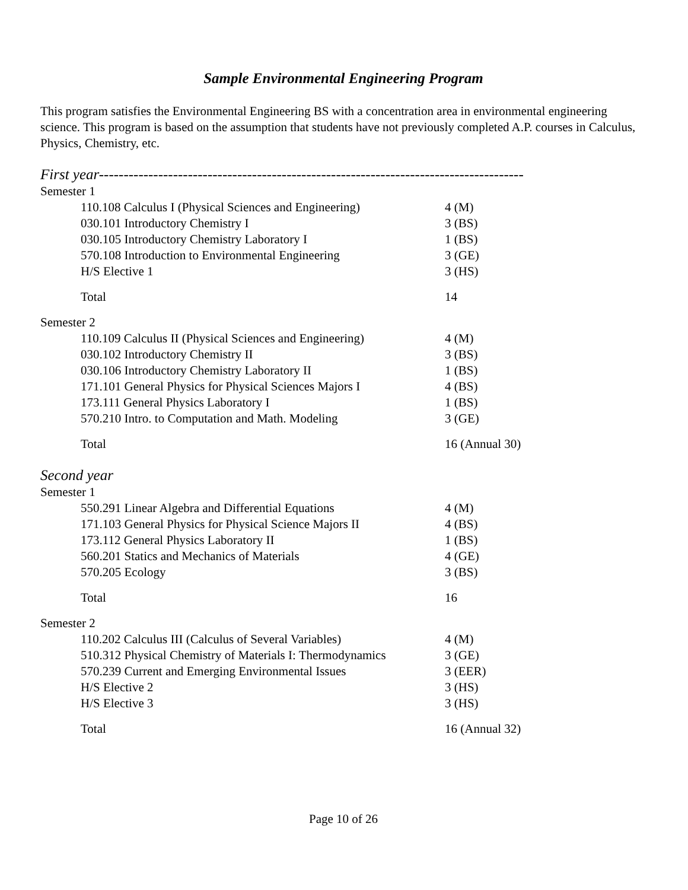Sample Environmental Engineering Program
This program satisfies the Environmental Engineering BS with a concentration area in environmental engineering science. This program is based on the assumption that students have not previously completed A.P. courses in Calculus, Physics, Chemistry, etc.
First year--------------------------------------------------------------------------------------
Semester 1
| 110.108 Calculus I (Physical Sciences and Engineering) | 4 (M) |
| 030.101 Introductory Chemistry I | 3 (BS) |
| 030.105 Introductory Chemistry Laboratory I | 1 (BS) |
| 570.108 Introduction to Environmental Engineering | 3 (GE) |
| H/S Elective 1 | 3 (HS) |
| Total | 14 |
Semester 2
| 110.109 Calculus II (Physical Sciences and Engineering) | 4 (M) |
| 030.102 Introductory Chemistry II | 3 (BS) |
| 030.106 Introductory Chemistry Laboratory II | 1 (BS) |
| 171.101 General Physics for Physical Sciences Majors I | 4 (BS) |
| 173.111 General Physics Laboratory I | 1 (BS) |
| 570.210 Intro. to Computation and Math. Modeling | 3 (GE) |
| Total | 16 (Annual 30) |
Second year
Semester 1
| 550.291 Linear Algebra and Differential Equations | 4 (M) |
| 171.103 General Physics for Physical Science Majors II | 4 (BS) |
| 173.112 General Physics Laboratory II | 1 (BS) |
| 560.201 Statics and Mechanics of Materials | 4 (GE) |
| 570.205 Ecology | 3 (BS) |
| Total | 16 |
Semester 2
| 110.202 Calculus III (Calculus of Several Variables) | 4 (M) |
| 510.312 Physical Chemistry of Materials I: Thermodynamics | 3 (GE) |
| 570.239 Current and Emerging Environmental Issues | 3 (EER) |
| H/S Elective 2 | 3 (HS) |
| H/S Elective 3 | 3 (HS) |
| Total | 16 (Annual 32) |
Page 10 of 26